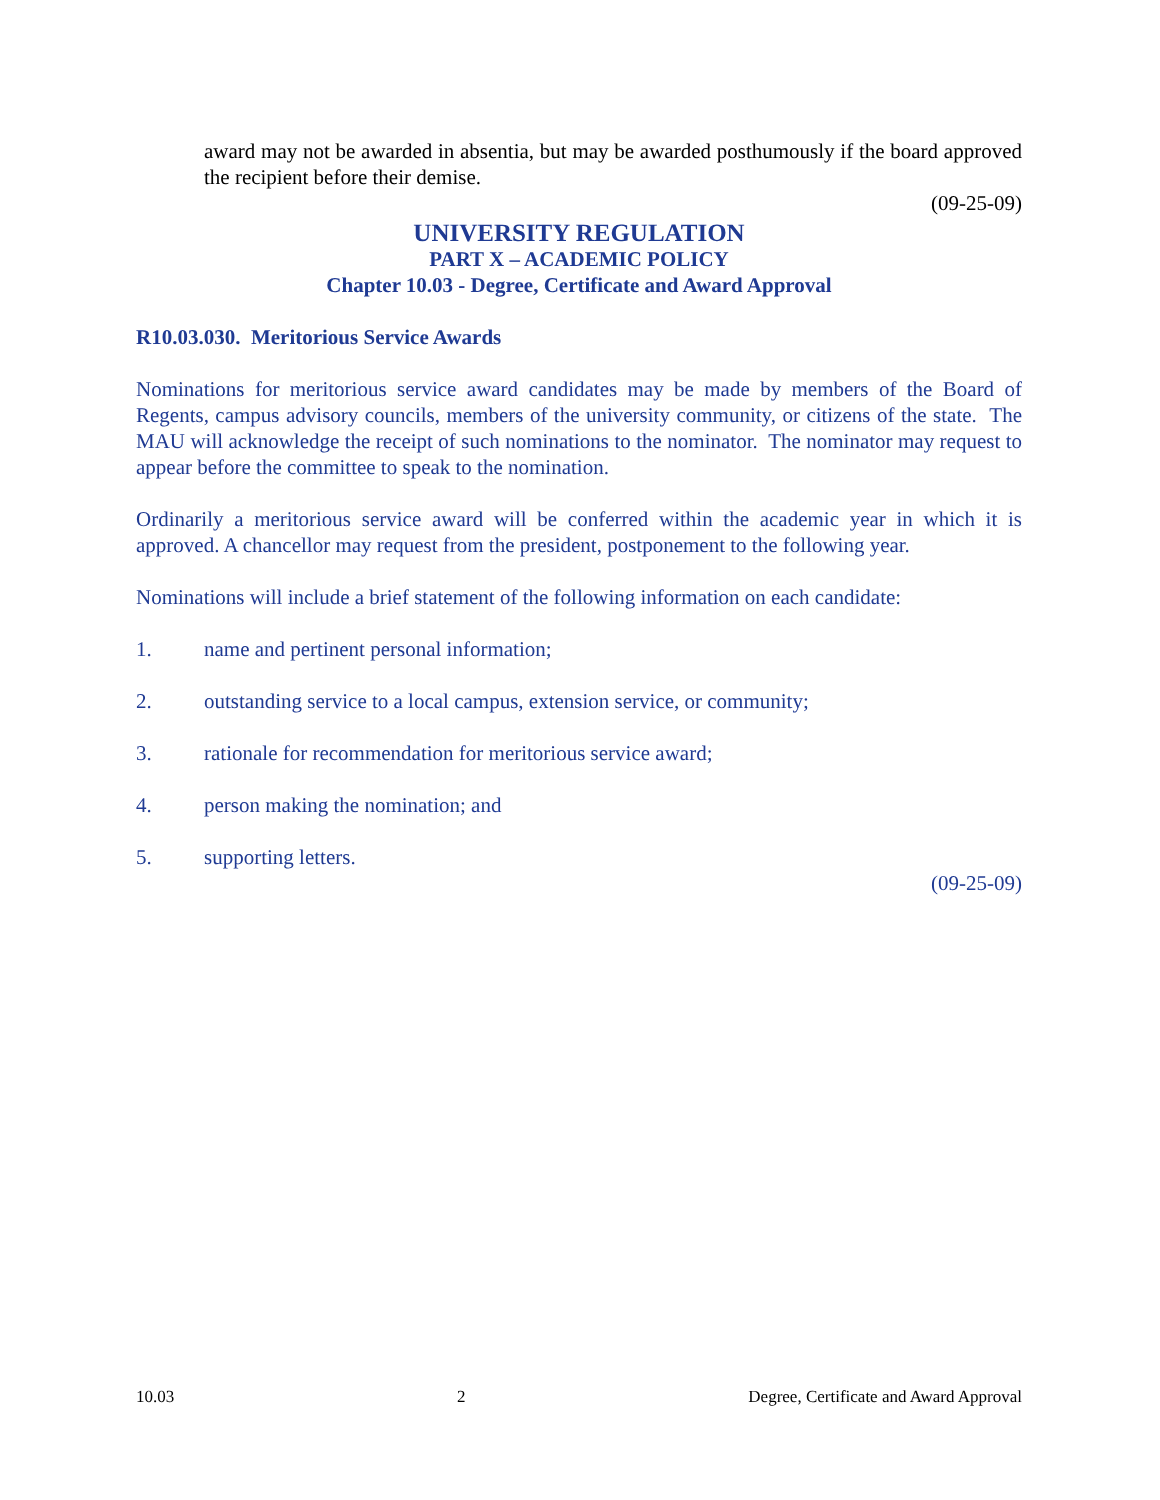award may not be awarded in absentia, but may be awarded posthumously if the board approved the recipient before their demise.
(09-25-09)
UNIVERSITY REGULATION
PART X – ACADEMIC POLICY
Chapter 10.03 - Degree, Certificate and Award Approval
R10.03.030. Meritorious Service Awards
Nominations for meritorious service award candidates may be made by members of the Board of Regents, campus advisory councils, members of the university community, or citizens of the state. The MAU will acknowledge the receipt of such nominations to the nominator. The nominator may request to appear before the committee to speak to the nomination.
Ordinarily a meritorious service award will be conferred within the academic year in which it is approved. A chancellor may request from the president, postponement to the following year.
Nominations will include a brief statement of the following information on each candidate:
1. name and pertinent personal information;
2. outstanding service to a local campus, extension service, or community;
3. rationale for recommendation for meritorious service award;
4. person making the nomination; and
5. supporting letters.
(09-25-09)
10.03 2 Degree, Certificate and Award Approval